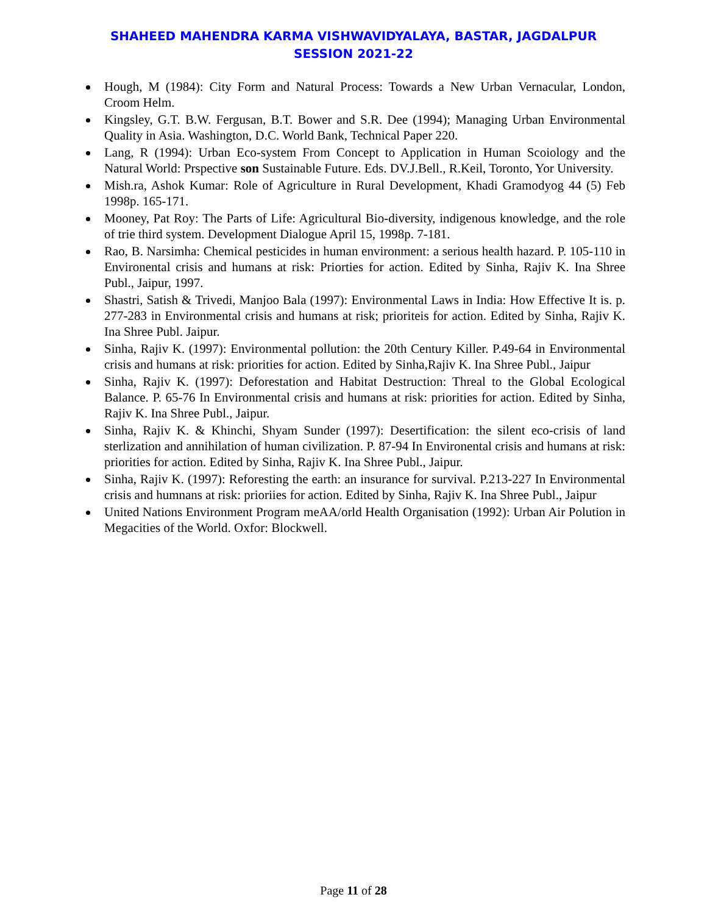SHAHEED MAHENDRA KARMA VISHWAVIDYALAYA, BASTAR, JAGDALPUR
SESSION 2021-22
Hough, M (1984): City Form and Natural Process: Towards a New Urban Vernacular, London, Croom Helm.
Kingsley, G.T. B.W. Fergusan, B.T. Bower and S.R. Dee (1994); Managing Urban Environmental Quality in Asia. Washington, D.C. World Bank, Technical Paper 220.
Lang, R (1994): Urban Eco-system From Concept to Application in Human Scoiology and the Natural World: Prspective son Sustainable Future. Eds. DV.J.Bell., R.Keil, Toronto, Yor University.
Mish.ra, Ashok Kumar: Role of Agriculture in Rural Development, Khadi Gramodyog 44 (5) Feb 1998p. 165-171.
Mooney, Pat Roy: The Parts of Life: Agricultural Bio-diversity, indigenous knowledge, and the role of trie third system. Development Dialogue April 15, 1998p. 7-181.
Rao, B. Narsimha: Chemical pesticides in human environment: a serious health hazard. P. 105-110 in Environental crisis and humans at risk: Priorties for action. Edited by Sinha, Rajiv K. Ina Shree Publ., Jaipur, 1997.
Shastri, Satish & Trivedi, Manjoo Bala (1997): Environmental Laws in India: How Effective It is. p. 277-283 in Environmental crisis and humans at risk; prioriteis for action. Edited by Sinha, Rajiv K. Ina Shree Publ. Jaipur.
Sinha, Rajiv K. (1997): Environmental pollution: the 20th Century Killer. P.49-64 in Environmental crisis and humans at risk: priorities for action. Edited by Sinha,Rajiv K. Ina Shree Publ., Jaipur
Sinha, Rajiv K. (1997): Deforestation and Habitat Destruction: Threal to the Global Ecological Balance. P. 65-76 In Environmental crisis and humans at risk: priorities for action. Edited by Sinha, Rajiv K. Ina Shree Publ., Jaipur.
Sinha, Rajiv K. & Khinchi, Shyam Sunder (1997): Desertification: the silent eco-crisis of land sterlization and annihilation of human civilization. P. 87-94 In Environental crisis and humans at risk: priorities for action. Edited by Sinha, Rajiv K. Ina Shree Publ., Jaipur.
Sinha, Rajiv K. (1997): Reforesting the earth: an insurance for survival. P.213-227 In Environmental crisis and humnans at risk: prioriies for action. Edited by Sinha, Rajiv K. Ina Shree Publ., Jaipur
United Nations Environment Program meAA/orld Health Organisation (1992): Urban Air Polution in Megacities of the World. Oxfor: Blockwell.
Page 11 of 28